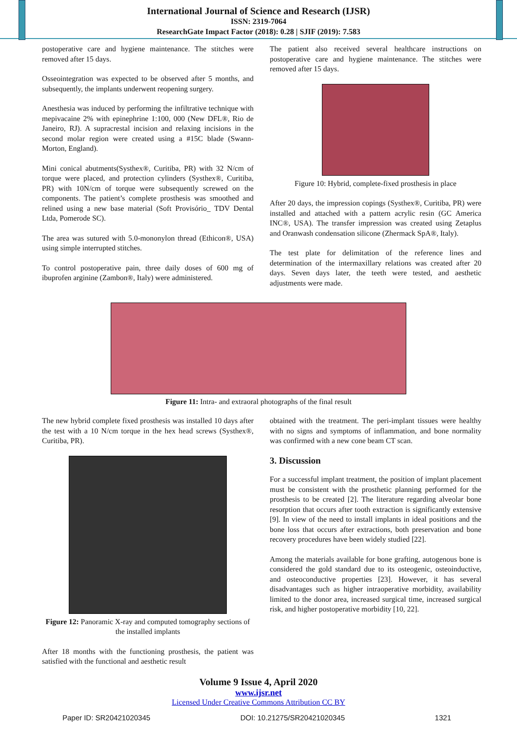International Journal of Science and Research (IJSR)
ISSN: 2319-7064
ResearchGate Impact Factor (2018): 0.28 | SJIF (2019): 7.583
postoperative care and hygiene maintenance. The stitches were removed after 15 days.
Osseointegration was expected to be observed after 5 months, and subsequently, the implants underwent reopening surgery.
Anesthesia was induced by performing the infiltrative technique with mepivacaine 2% with epinephrine 1:100, 000 (New DFL®, Rio de Janeiro, RJ). A supracrestal incision and relaxing incisions in the second molar region were created using a #15C blade (Swann-Morton, England).
Mini conical abutments(Systhex®, Curitiba, PR) with 32 N/cm of torque were placed, and protection cylinders (Systhex®, Curitiba, PR) with 10N/cm of torque were subsequently screwed on the components. The patient’s complete prosthesis was smoothed and relined using a new base material (Soft Provisório_ TDV Dental Ltda, Pomerode SC).
The area was sutured with 5.0-mononylon thread (Ethicon®, USA) using simple interrupted stitches.
To control postoperative pain, three daily doses of 600 mg of ibuprofen arginine (Zambon®, Italy) were administered.
The patient also received several healthcare instructions on postoperative care and hygiene maintenance. The stitches were removed after 15 days.
Figure 10: Hybrid, complete-fixed prosthesis in place
After 20 days, the impression copings (Systhex®, Curitiba, PR) were installed and attached with a pattern acrylic resin (GC America INC®, USA). The transfer impression was created using Zetaplus and Oranwash condensation silicone (Zhermack SpA®, Italy).
The test plate for delimitation of the reference lines and determination of the intermaxillary relations was created after 20 days. Seven days later, the teeth were tested, and aesthetic adjustments were made.
Figure 11: Intra- and extraoral photographs of the final result
The new hybrid complete fixed prosthesis was installed 10 days after the test with a 10 N/cm torque in the hex head screws (Systhex®, Curitiba, PR).
Figure 12: Panoramic X-ray and computed tomography sections of the installed implants
After 18 months with the functioning prosthesis, the patient was satisfied with the functional and aesthetic result
obtained with the treatment. The peri-implant tissues were healthy with no signs and symptoms of inflammation, and bone normality was confirmed with a new cone beam CT scan.
3. Discussion
For a successful implant treatment, the position of implant placement must be consistent with the prosthetic planning performed for the prosthesis to be created [2]. The literature regarding alveolar bone resorption that occurs after tooth extraction is significantly extensive [9]. In view of the need to install implants in ideal positions and the bone loss that occurs after extractions, both preservation and bone recovery procedures have been widely studied [22].
Among the materials available for bone grafting, autogenous bone is considered the gold standard due to its osteogenic, osteoinductive, and osteoconductive properties [23]. However, it has several disadvantages such as higher intraoperative morbidity, availability limited to the donor area, increased surgical time, increased surgical risk, and higher postoperative morbidity [10, 22].
Volume 9 Issue 4, April 2020
www.ijsr.net
Licensed Under Creative Commons Attribution CC BY
Paper ID: SR20421020345 DOI: 10.21275/SR20421020345 1321